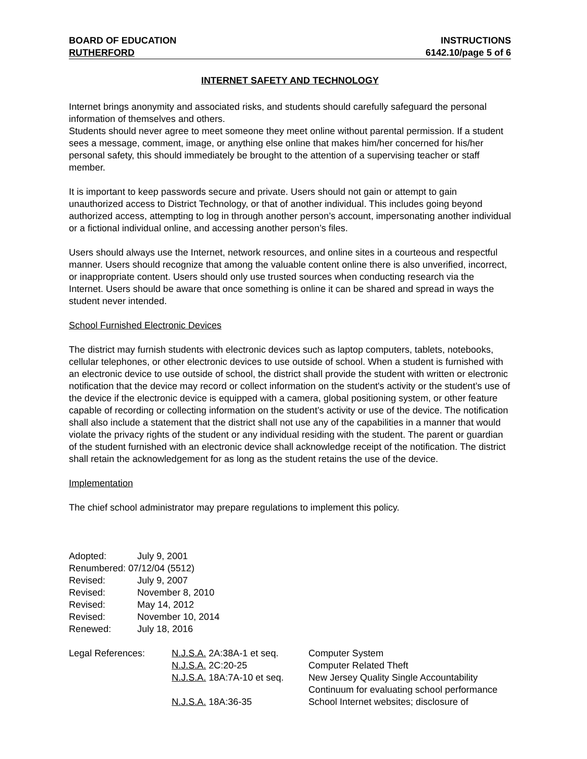BOARD OF EDUCATION INSTRUCTIONS
RUTHERFORD 6142.10/page 5 of 6
INTERNET SAFETY AND TECHNOLOGY
Internet brings anonymity and associated risks, and students should carefully safeguard the personal information of themselves and others.
Students should never agree to meet someone they meet online without parental permission. If a student sees a message, comment, image, or anything else online that makes him/her concerned for his/her personal safety, this should immediately be brought to the attention of a supervising teacher or staff member.
It is important to keep passwords secure and private. Users should not gain or attempt to gain unauthorized access to District Technology, or that of another individual. This includes going beyond authorized access, attempting to log in through another person’s account, impersonating another individual or a fictional individual online, and accessing another person’s files.
Users should always use the Internet, network resources, and online sites in a courteous and respectful manner. Users should recognize that among the valuable content online there is also unverified, incorrect, or inappropriate content. Users should only use trusted sources when conducting research via the Internet. Users should be aware that once something is online it can be shared and spread in ways the student never intended.
School Furnished Electronic Devices
The district may furnish students with electronic devices such as laptop computers, tablets, notebooks, cellular telephones, or other electronic devices to use outside of school. When a student is furnished with an electronic device to use outside of school, the district shall provide the student with written or electronic notification that the device may record or collect information on the student's activity or the student’s use of the device if the electronic device is equipped with a camera, global positioning system, or other feature capable of recording or collecting information on the student’s activity or use of the device. The notification shall also include a statement that the district shall not use any of the capabilities in a manner that would violate the privacy rights of the student or any individual residing with the student. The parent or guardian of the student furnished with an electronic device shall acknowledge receipt of the notification. The district shall retain the acknowledgement for as long as the student retains the use of the device.
Implementation
The chief school administrator may prepare regulations to implement this policy.
| Adopted: | July 9, 2001 |
| Renumbered: 07/12/04 (5512) | |
| Revised: | July 9, 2007 |
| Revised: | November 8, 2010 |
| Revised: | May 14, 2012 |
| Revised: | November 10, 2014 |
| Renewed: | July 18, 2016 |
| Legal References: | N.J.S.A. 2A:38A-1 et seq. | Computer System |
| | N.J.S.A. 2C:20-25 | Computer Related Theft |
| | N.J.S.A. 18A:7A-10 et seq. | New Jersey Quality Single Accountability Continuum for evaluating school performance |
| | N.J.S.A. 18A:36-35 | School Internet websites; disclosure of |